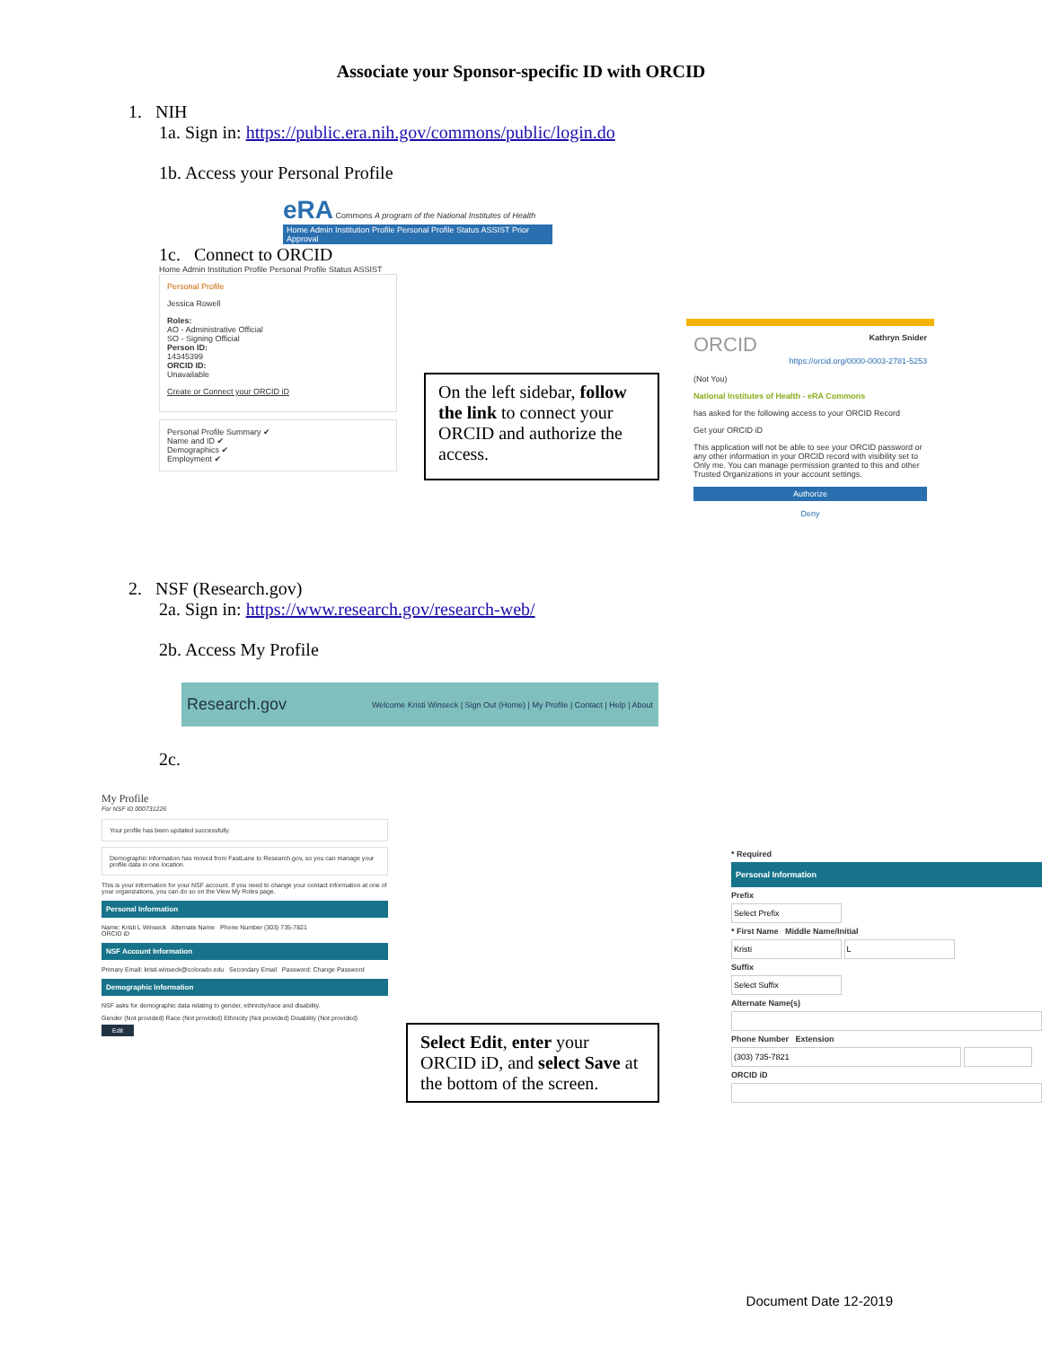Associate your Sponsor-specific ID with ORCID
1. NIH
1a. Sign in: https://public.era.nih.gov/commons/public/login.do
1b. Access your Personal Profile
eRA Commons A program of the National Institutes of Health
Home Admin Institution Profile Personal Profile Status ASSIST Prior Approval
1c. Connect to ORCID
Home Admin Institution Profile Personal Profile Status ASSIST
Personal Profile
Jessica Rowell
Roles:
AO - Administrative Official
SO - Signing Official
Person ID:
14345399
ORCID ID:
Unavailable
Create or Connect your ORCID iD
Personal Profile Summary ✔
Name and ID ✔
Demographics ✔
Employment ✔
On the left sidebar, follow the link to connect your ORCID and authorize the access.
ORCID Kathryn Snider
https://orcid.org/0000-0003-2781-5253
(Not You)
National Institutes of Health - eRA Commons
has asked for the following access to your ORCID Record
Get your ORCID iD
This application will not be able to see your ORCID password or any other information in your ORCID record with visibility set to Only me. You can manage permission granted to this and other Trusted Organizations in your account settings.
Authorize
Deny
2. NSF (Research.gov)
2a. Sign in: https://www.research.gov/research-web/
2b. Access My Profile
Research.gov Welcome Kristi Winseck | Sign Out (Home) | My Profile | Contact | Help | About
2c.
My Profile
For NSF ID 000731226
Your profile has been updated successfully.
Demographic information has moved from FastLane to Research.gov, so you can manage your profile data in one location.
This is your information for your NSF account. If you need to change your contact information at one of your organizations, you can do so on the View My Roles page.
Personal Information
Name: Kristi L Winseck Alternate Name Phone Number (303) 735-7821
ORCID iD
NSF Account Information
Primary Email: kristi.winseck@colorado.edu Secondary Email Password: Change Password
Demographic Information
NSF asks for demographic data relating to gender, ethnicity/race and disability.
Gender (Not provided) Race (Not provided) Ethnicity (Not provided) Disability (Not provided)
Edit
Select Edit, enter your ORCID iD, and select Save at the bottom of the screen.
* Required
Personal Information
Prefix
* First Name Middle Name/Initial
Suffix
Alternate Name(s)
Phone Number Extension
ORCID iD
Document Date 12-2019